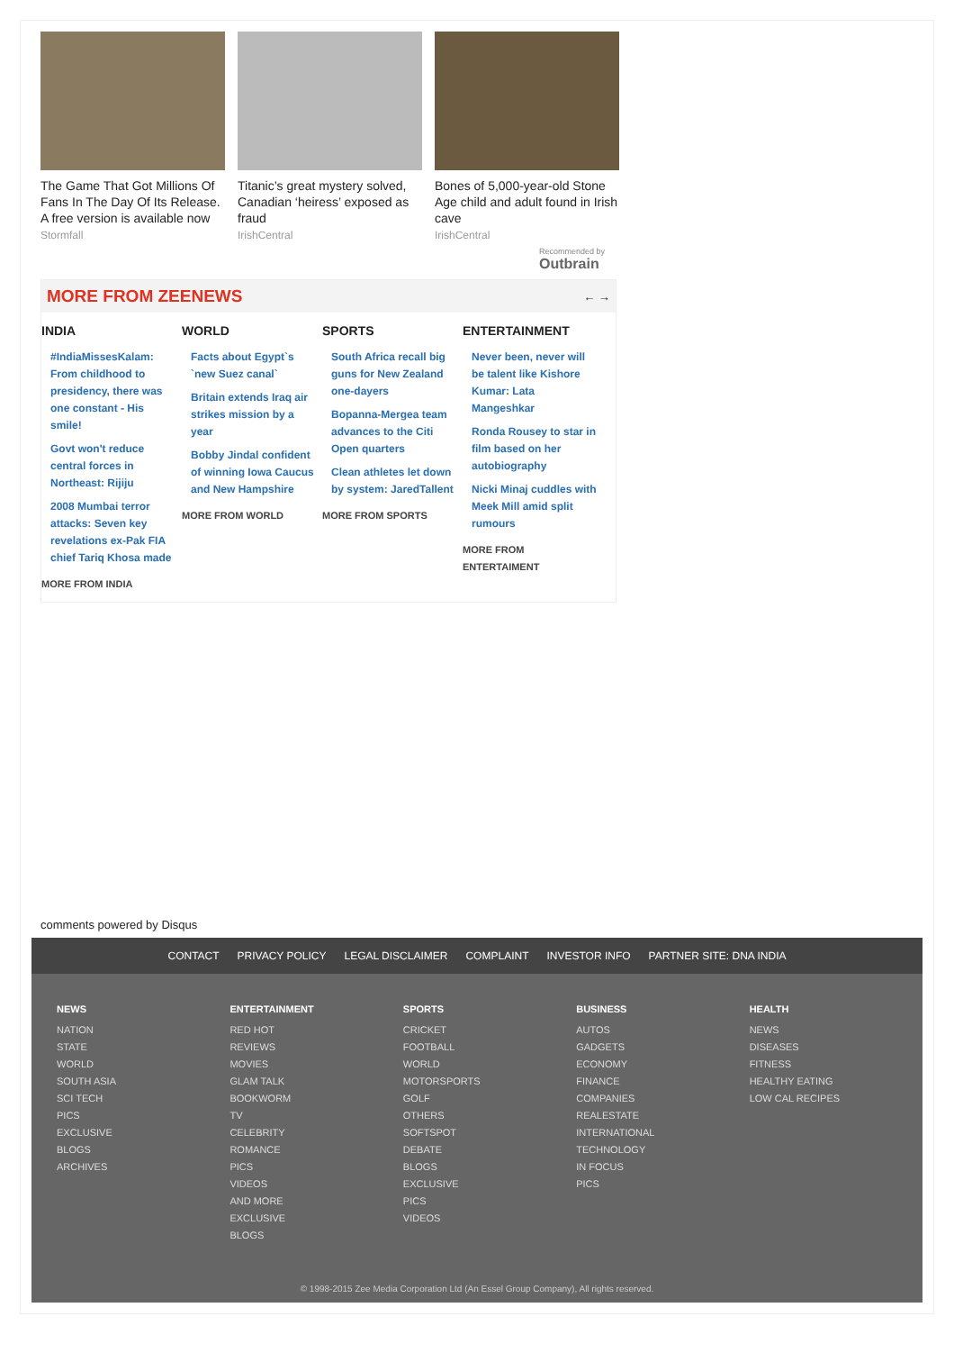The Game That Got Millions Of Fans In The Day Of Its Release. A free version is available now
Stormfall
Titanic’s great mystery solved, Canadian ‘heiress’ exposed as fraud
IrishCentral
Bones of 5,000-year-old Stone Age child and adult found in Irish cave
IrishCentral
Recommended by
Outbrain
MORE FROM ZEENEWS
← →
INDIA
#IndiaMissesKalam: From childhood to presidency, there was one constant - His smile!
Govt won't reduce central forces in Northeast: Rijiju
2008 Mumbai terror attacks: Seven key revelations ex-Pak FIA chief Tariq Khosa made
MORE FROM INDIA
WORLD
Facts about Egypt`s `new Suez canal`
Britain extends Iraq air strikes mission by a year
Bobby Jindal confident of winning Iowa Caucus and New Hampshire
MORE FROM WORLD
SPORTS
South Africa recall big guns for New Zealand one-dayers
Bopanna-Mergea team advances to the Citi Open quarters
Clean athletes let down by system: JaredTallent
MORE FROM SPORTS
ENTERTAINMENT
Never been, never will be talent like Kishore Kumar: Lata Mangeshkar
Ronda Rousey to star in film based on her autobiography
Nicki Minaj cuddles with Meek Mill amid split rumours
MORE FROM ENTERTAIMENT
comments powered by Disqus
CONTACT PRIVACY POLICY LEGAL DISCLAIMER COMPLAINT INVESTOR INFO PARTNER SITE: DNA INDIA
NEWS
NATION
STATE
WORLD
SOUTH ASIA
SCI TECH
PICS
EXCLUSIVE
BLOGS
ARCHIVES
ENTERTAINMENT
RED HOT
REVIEWS
MOVIES
GLAM TALK
BOOKWORM
TV
CELEBRITY
ROMANCE
PICS
VIDEOS
AND MORE
EXCLUSIVE
BLOGS
SPORTS
CRICKET
FOOTBALL
WORLD
MOTORSPORTS
GOLF
OTHERS
SOFTSPOT
DEBATE
BLOGS
EXCLUSIVE
PICS
VIDEOS
BUSINESS
AUTOS
GADGETS
ECONOMY
FINANCE
COMPANIES
REALESTATE
INTERNATIONAL
TECHNOLOGY
IN FOCUS
PICS
HEALTH
NEWS
DISEASES
FITNESS
HEALTHY EATING
LOW CAL RECIPES
© 1998-2015 Zee Media Corporation Ltd (An Essel Group Company), All rights reserved.